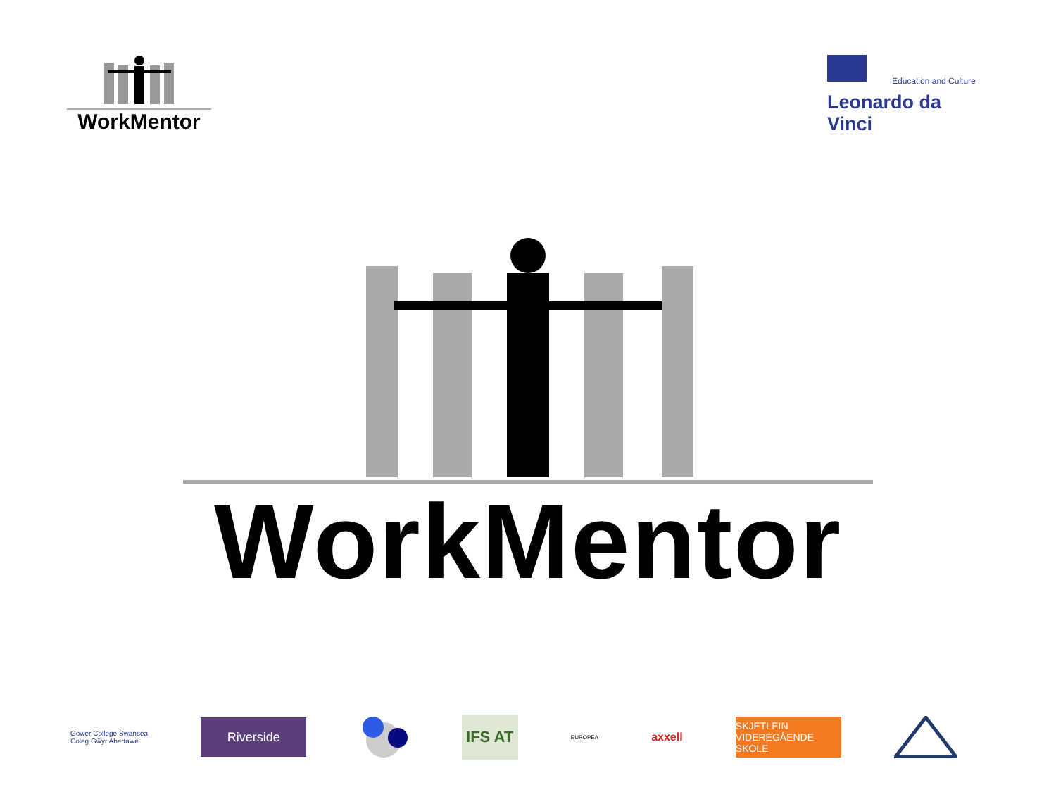WorkMentor
Education and Culture
Leonardo da Vinci
WorkMentor
Gower College Swansea
Coleg Gŵyr Abertawe
Riverside
IFS AT
EUROPEA
axxell
SKJETLEIN
VIDEREGÅENDE SKOLE